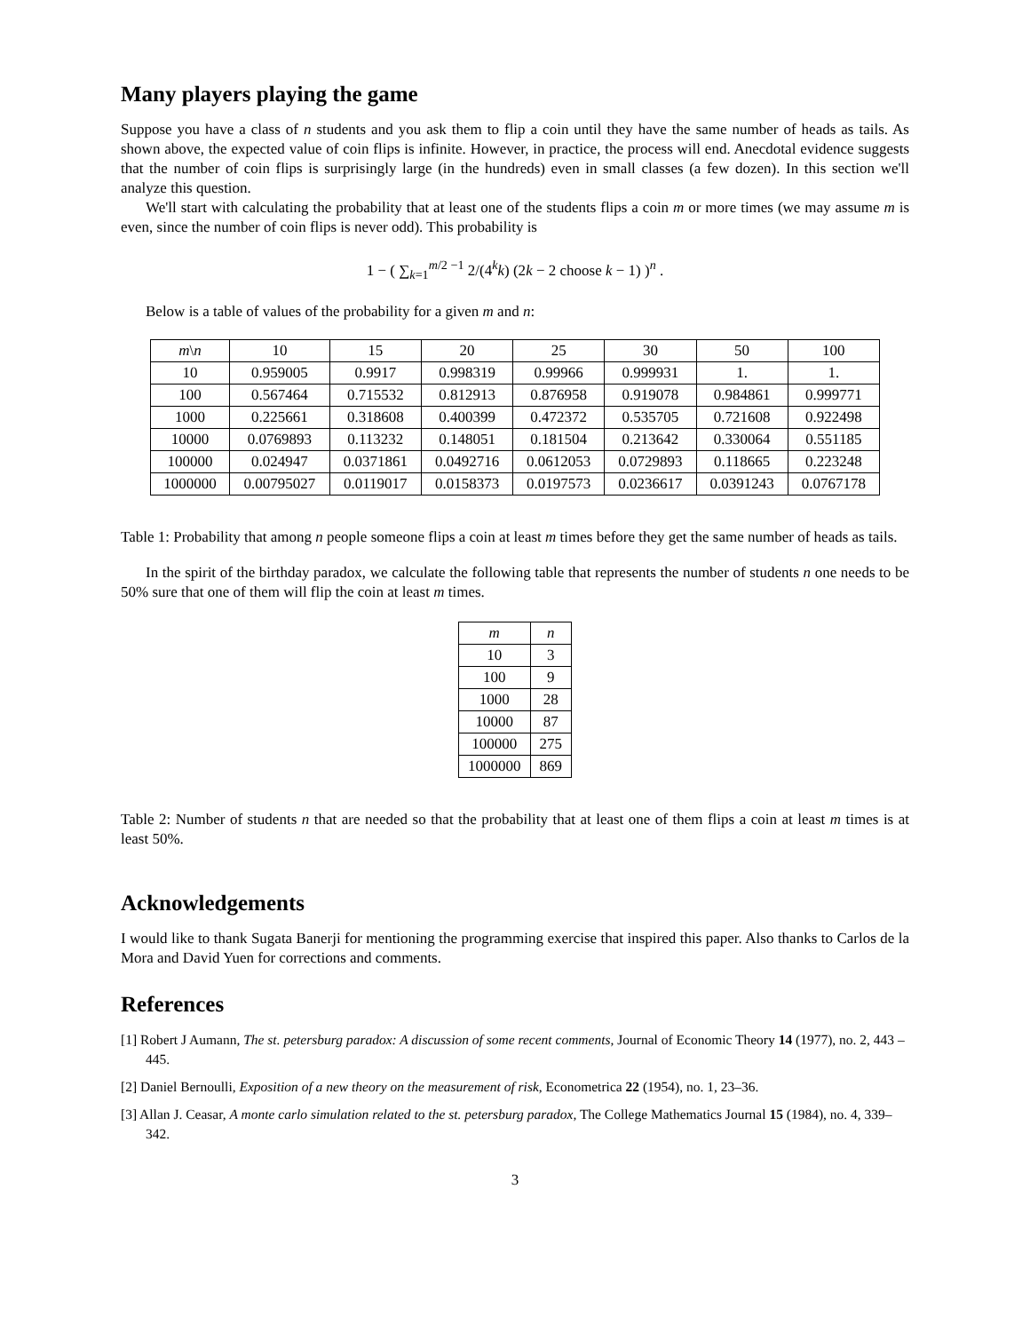Many players playing the game
Suppose you have a class of n students and you ask them to flip a coin until they have the same number of heads as tails. As shown above, the expected value of coin flips is infinite. However, in practice, the process will end. Anecdotal evidence suggests that the number of coin flips is surprisingly large (in the hundreds) even in small classes (a few dozen). In this section we'll analyze this question.
We'll start with calculating the probability that at least one of the students flips a coin m or more times (we may assume m is even, since the number of coin flips is never odd). This probability is
1 − ( ∑<sub>k=1</sub><sup>m/2 −1</sup> 2/(4<sup>k</sup>k) (2k − 2 choose k − 1) )<sup>n</sup> .
Below is a table of values of the probability for a given m and n:
| m \ n | 10 | 15 | 20 | 25 | 30 | 50 | 100 |
| --- | --- | --- | --- | --- | --- | --- | --- |
| 10 | 0.959005 | 0.9917 | 0.998319 | 0.99966 | 0.999931 | 1. | 1. |
| 100 | 0.567464 | 0.715532 | 0.812913 | 0.876958 | 0.919078 | 0.984861 | 0.999771 |
| 1000 | 0.225661 | 0.318608 | 0.400399 | 0.472372 | 0.535705 | 0.721608 | 0.922498 |
| 10000 | 0.0769893 | 0.113232 | 0.148051 | 0.181504 | 0.213642 | 0.330064 | 0.551185 |
| 100000 | 0.024947 | 0.0371861 | 0.0492716 | 0.0612053 | 0.0729893 | 0.118665 | 0.223248 |
| 1000000 | 0.00795027 | 0.0119017 | 0.0158373 | 0.0197573 | 0.0236617 | 0.0391243 | 0.0767178 |
Table 1: Probability that among n people someone flips a coin at least m times before they get the same number of heads as tails.
In the spirit of the birthday paradox, we calculate the following table that represents the number of students n one needs to be 50% sure that one of them will flip the coin at least m times.
| m | n |
| --- | --- |
| 10 | 3 |
| 100 | 9 |
| 1000 | 28 |
| 10000 | 87 |
| 100000 | 275 |
| 1000000 | 869 |
Table 2: Number of students n that are needed so that the probability that at least one of them flips a coin at least m times is at least 50%.
Acknowledgements
I would like to thank Sugata Banerji for mentioning the programming exercise that inspired this paper. Also thanks to Carlos de la Mora and David Yuen for corrections and comments.
References
[1] Robert J Aumann, The st. petersburg paradox: A discussion of some recent comments, Journal of Economic Theory 14 (1977), no. 2, 443 – 445.
[2] Daniel Bernoulli, Exposition of a new theory on the measurement of risk, Econometrica 22 (1954), no. 1, 23–36.
[3] Allan J. Ceasar, A monte carlo simulation related to the st. petersburg paradox, The College Mathematics Journal 15 (1984), no. 4, 339–342.
3